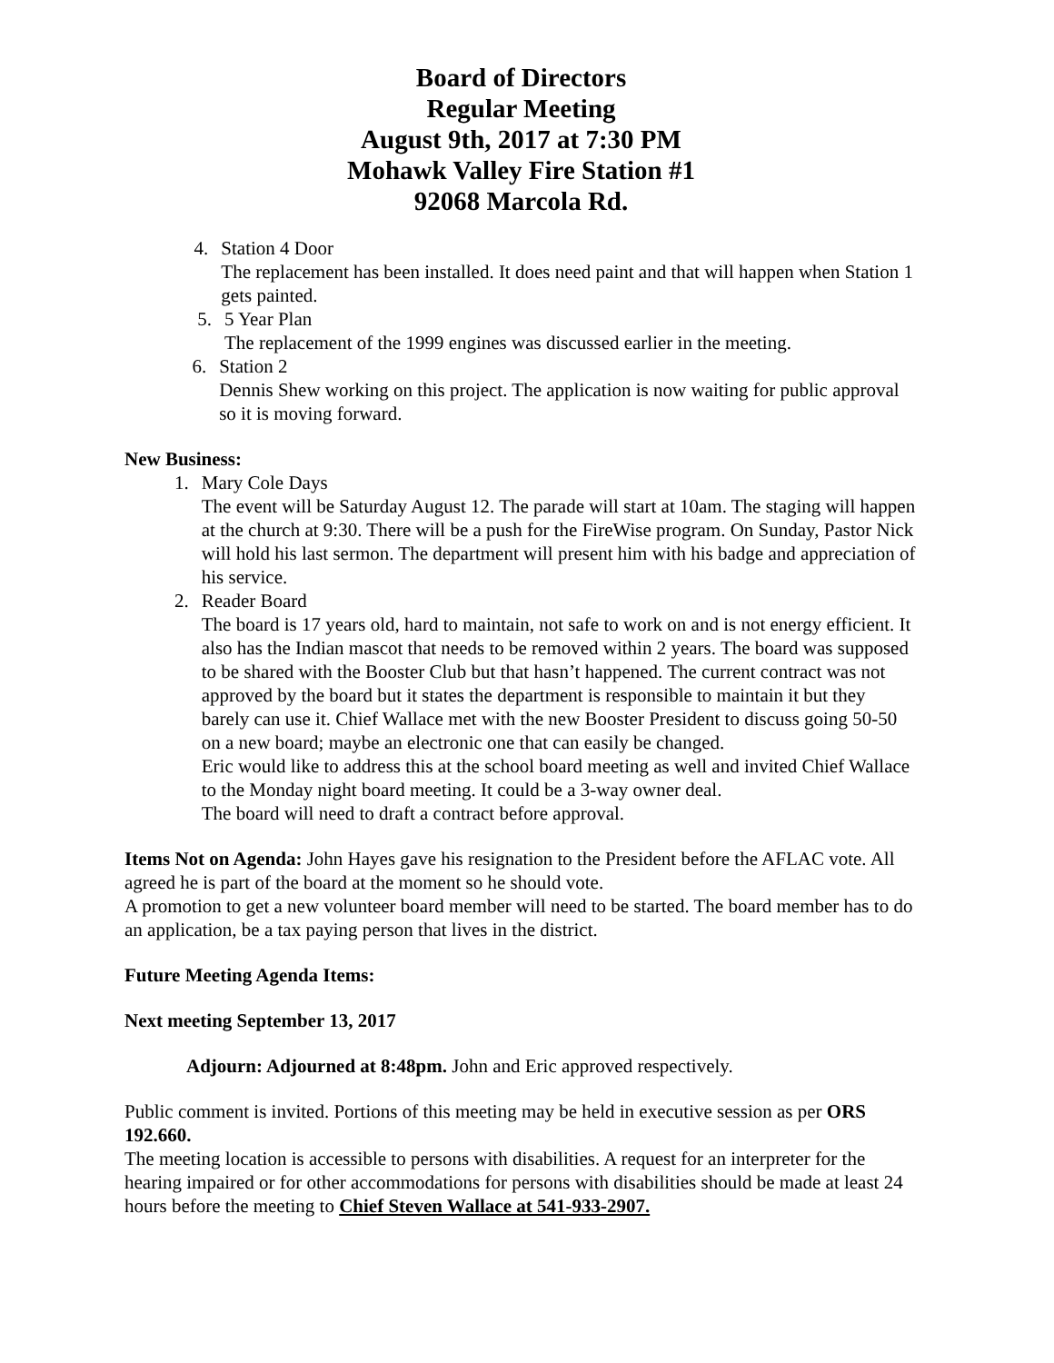Board of Directors
Regular Meeting
August 9th, 2017 at 7:30 PM
Mohawk Valley Fire Station #1
92068 Marcola Rd.
4. Station 4 Door
The replacement has been installed. It does need paint and that will happen when Station 1 gets painted.
5. 5 Year Plan
The replacement of the 1999 engines was discussed earlier in the meeting.
6. Station 2
Dennis Shew working on this project. The application is now waiting for public approval so it is moving forward.
New Business:
1. Mary Cole Days
The event will be Saturday August 12. The parade will start at 10am. The staging will happen at the church at 9:30. There will be a push for the FireWise program. On Sunday, Pastor Nick will hold his last sermon. The department will present him with his badge and appreciation of his service.
2. Reader Board
The board is 17 years old, hard to maintain, not safe to work on and is not energy efficient. It also has the Indian mascot that needs to be removed within 2 years. The board was supposed to be shared with the Booster Club but that hasn’t happened. The current contract was not approved by the board but it states the department is responsible to maintain it but they barely can use it. Chief Wallace met with the new Booster President to discuss going 50-50 on a new board; maybe an electronic one that can easily be changed.
Eric would like to address this at the school board meeting as well and invited Chief Wallace to the Monday night board meeting. It could be a 3-way owner deal.
The board will need to draft a contract before approval.
Items Not on Agenda: John Hayes gave his resignation to the President before the AFLAC vote. All agreed he is part of the board at the moment so he should vote.
A promotion to get a new volunteer board member will need to be started. The board member has to do an application, be a tax paying person that lives in the district.
Future Meeting Agenda Items:
Next meeting September 13, 2017
Adjourn: Adjourned at 8:48pm. John and Eric approved respectively.
Public comment is invited. Portions of this meeting may be held in executive session as per ORS 192.660.
The meeting location is accessible to persons with disabilities. A request for an interpreter for the hearing impaired or for other accommodations for persons with disabilities should be made at least 24 hours before the meeting to Chief Steven Wallace at 541-933-2907.